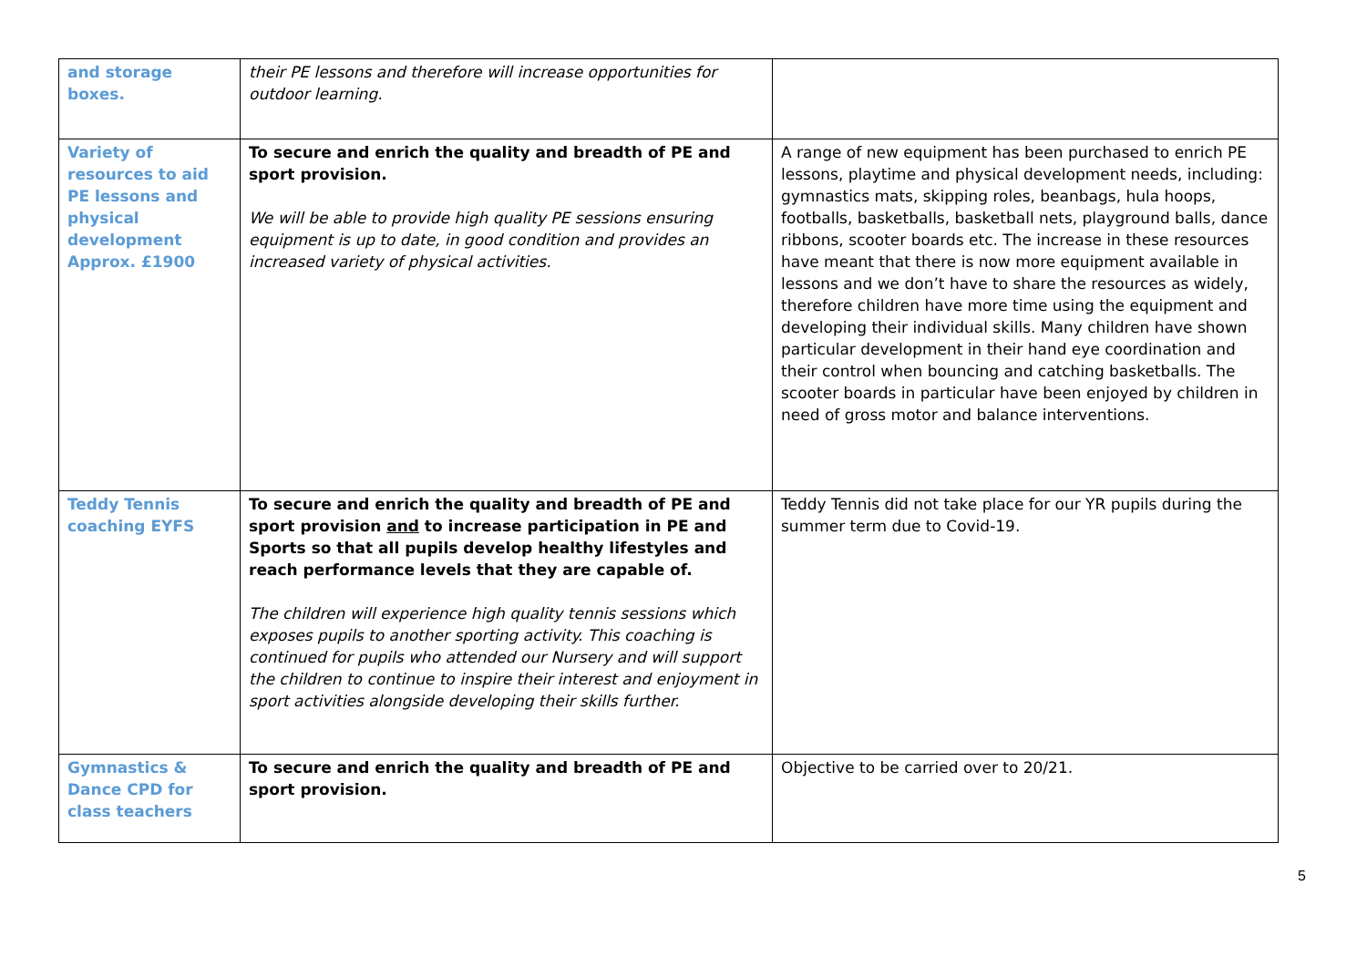| and storage boxes. | their PE lessons and therefore will increase opportunities for outdoor learning. | |
| Variety of resources to aid PE lessons and physical development Approx. £1900 | To secure and enrich the quality and breadth of PE and sport provision. We will be able to provide high quality PE sessions ensuring equipment is up to date, in good condition and provides an increased variety of physical activities. | A range of new equipment has been purchased to enrich PE lessons, playtime and physical development needs, including: gymnastics mats, skipping roles, beanbags, hula hoops, footballs, basketballs, basketball nets, playground balls, dance ribbons, scooter boards etc. The increase in these resources have meant that there is now more equipment available in lessons and we don’t have to share the resources as widely, therefore children have more time using the equipment and developing their individual skills. Many children have shown particular development in their hand eye coordination and their control when bouncing and catching basketballs. The scooter boards in particular have been enjoyed by children in need of gross motor and balance interventions. |
| Teddy Tennis coaching EYFS | To secure and enrich the quality and breadth of PE and sport provision and to increase participation in PE and Sports so that all pupils develop healthy lifestyles and reach performance levels that they are capable of. The children will experience high quality tennis sessions which exposes pupils to another sporting activity. This coaching is continued for pupils who attended our Nursery and will support the children to continue to inspire their interest and enjoyment in sport activities alongside developing their skills further. | Teddy Tennis did not take place for our YR pupils during the summer term due to Covid-19. |
| Gymnastics & Dance CPD for class teachers | To secure and enrich the quality and breadth of PE and sport provision. | Objective to be carried over to 20/21. |
5